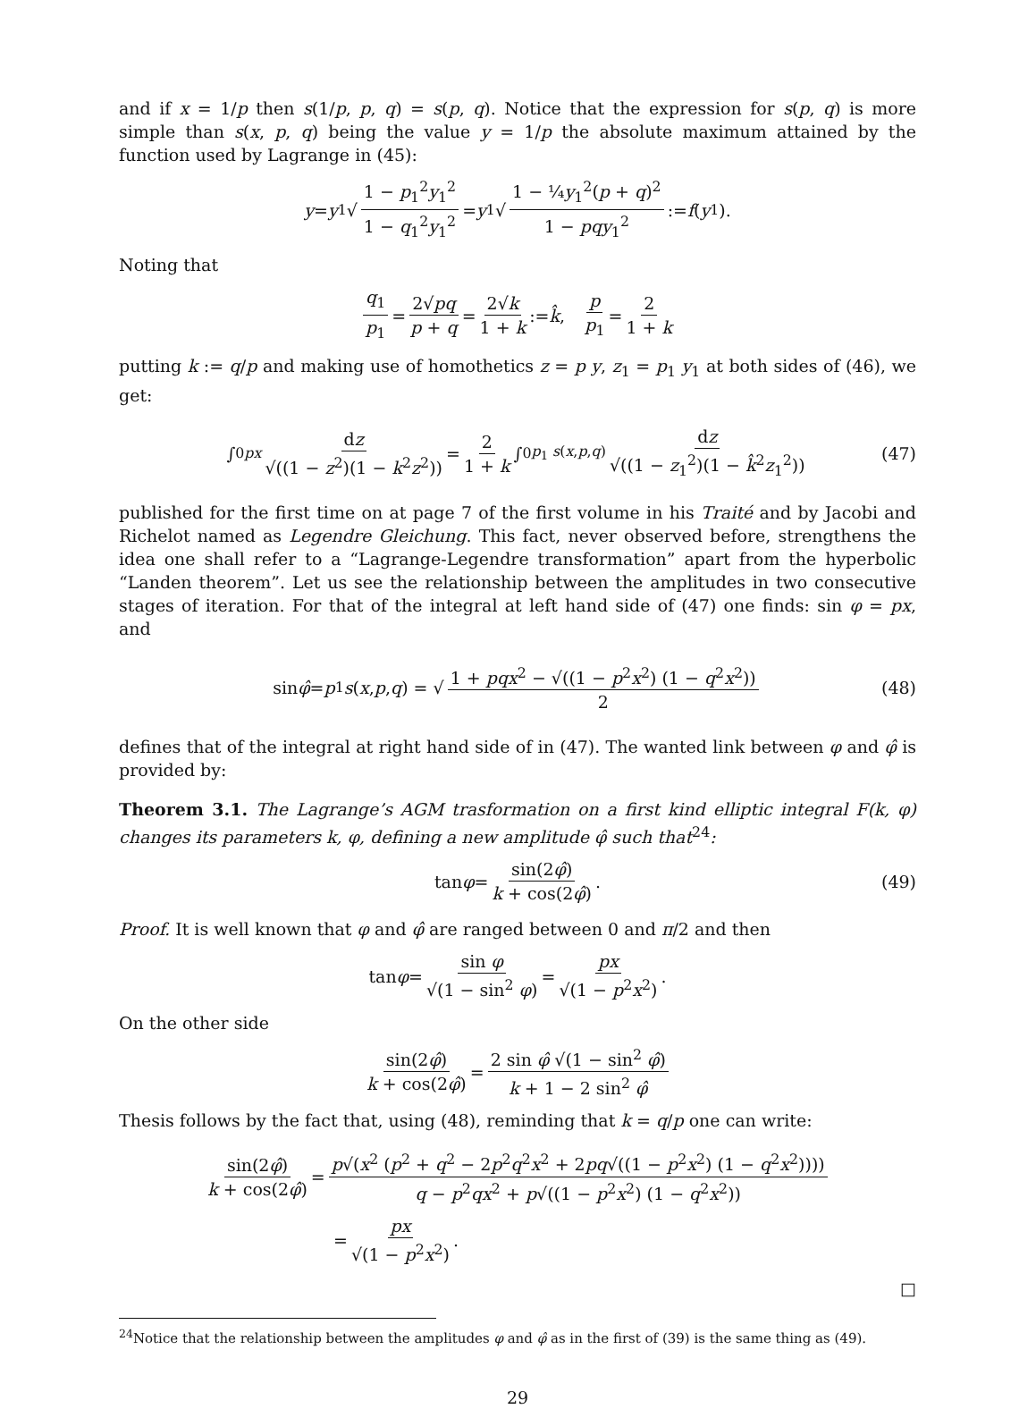and if x = 1/p then s(1/p, p, q) = s(p, q). Notice that the expression for s(p, q) is more simple than s(x, p, q) being the value y = 1/p the absolute maximum attained by the function used by Lagrange in (45):
y = y<sub>1</sub>√ 1 − p<sub>1</sub><sup>2</sup>y<sub>1</sub><sup>2</sup> 1 − q<sub>1</sub><sup>2</sup>y<sub>1</sub><sup>2</sup> = y<sub>1</sub>√ 1 − ¼y<sub>1</sub><sup>2</sup>(p + q)<sup>2</sup> 1 − pqy<sub>1</sub><sup>2</sup> := f (y<sub>1</sub>).
Noting that
q<sub>1</sub> p<sub>1</sub> = 2√pq p + q = 2√k 1 + k := k̂, p p<sub>1</sub> = 2 1 + k
putting k := q/p and making use of homothetics z = p y, z<sub>1</sub> = p<sub>1</sub> y<sub>1</sub> at both sides of (46), we get:
∫<sub>0</sub><sup>px</sup> dz √((1 − z<sup>2</sup>)(1 − k<sup>2</sup>z<sup>2</sup>)) = 2 1 + k ∫<sub>0</sub><sup>p<sub>1</sub> s(x,p,q)</sup> dz √((1 − z<sub>1</sub><sup>2</sup>)(1 − k̂<sup>2</sup>z<sub>1</sub><sup>2</sup>)) (47)
published for the first time on at page 7 of the first volume in his Traité and by Jacobi and Richelot named as Legendre Gleichung. This fact, never observed before, strengthens the idea one shall refer to a “Lagrange-Legendre transformation” apart from the hyperbolic “Landen theorem”. Let us see the relationship between the amplitudes in two consecutive stages of iteration. For that of the integral at left hand side of (47) one finds: sin φ = px, and
sin φ̂ = p<sub>1</sub> s (x, p, q) = √ 1 + pqx<sup>2</sup> − √((1 − p<sup>2</sup>x<sup>2</sup>) (1 − q<sup>2</sup>x<sup>2</sup>)) 2 (48)
defines that of the integral at right hand side of in (47). The wanted link between φ and φ̂ is provided by:
Theorem 3.1. The Lagrange’s AGM trasformation on a first kind elliptic integral F(k, φ) changes its parameters k, φ, defining a new amplitude φ̂ such that<sup>24</sup>:
tan φ = sin(2φ̂) k + cos(2φ̂). (49)
Proof. It is well known that φ and φ̂ are ranged between 0 and π/2 and then
tan φ = sin φ √(1 − sin<sup>2</sup> φ) = px √(1 − p<sup>2</sup>x<sup>2</sup>).
On the other side
sin(2φ̂) k + cos(2φ̂) = 2 sin φ̂ √(1 − sin<sup>2</sup> φ̂) k + 1 − 2 sin<sup>2</sup> φ̂
Thesis follows by the fact that, using (48), reminding that k = q/p one can write:
sin(2φ̂) k + cos(2φ̂) = p√(x<sup>2</sup> (p<sup>2</sup> + q<sup>2</sup> − 2p<sup>2</sup>q<sup>2</sup>x<sup>2</sup> + 2pq√((1 − p<sup>2</sup>x<sup>2</sup>) (1 − q<sup>2</sup>x<sup>2</sup>)))) q − p<sup>2</sup>qx<sup>2</sup> + p√((1 − p<sup>2</sup>x<sup>2</sup>) (1 − q<sup>2</sup>x<sup>2</sup>))
= px √(1 − p<sup>2</sup>x<sup>2</sup>).
□
<sup>24</sup> Notice that the relationship between the amplitudes φ and φ̂ as in the first of (39) is the same thing as (49).
29